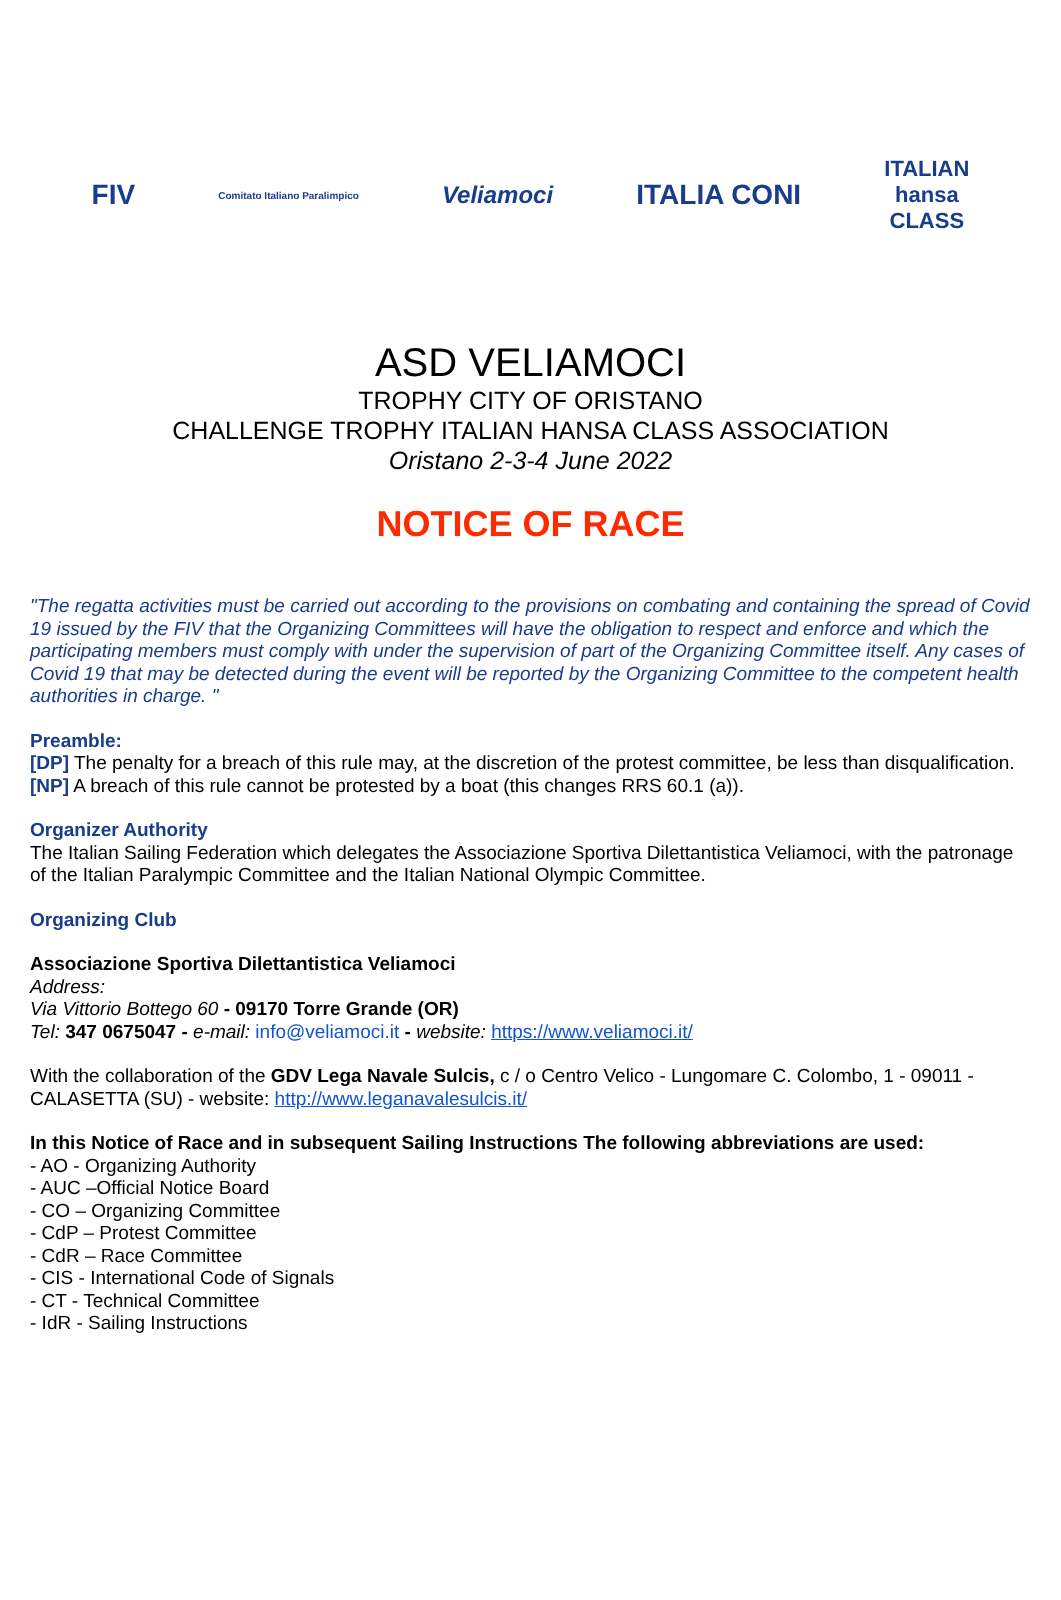FIV
Comitato Italiano Paralimpico
Veliamoci
ITALIA CONI
ITALIAN
hansa
CLASS
ASD VELIAMOCI
TROPHY CITY OF ORISTANO
CHALLENGE TROPHY ITALIAN HANSA CLASS ASSOCIATION
Oristano 2-3-4 June 2022
NOTICE OF RACE
"The regatta activities must be carried out according to the provisions on combating and containing the spread of Covid 19 issued by the FIV that the Organizing Committees will have the obligation to respect and enforce and which the participating members must comply with under the supervision of part of the Organizing Committee itself. Any cases of Covid 19 that may be detected during the event will be reported by the Organizing Committee to the competent health authorities in charge. "
Preamble:
[DP] The penalty for a breach of this rule may, at the discretion of the protest committee, be less than disqualification.
[NP] A breach of this rule cannot be protested by a boat (this changes RRS 60.1 (a)).
Organizer Authority
The Italian Sailing Federation which delegates the Associazione Sportiva Dilettantistica Veliamoci, with the patronage of the Italian Paralympic Committee and the Italian National Olympic Committee.
Organizing Club
Associazione Sportiva Dilettantistica Veliamoci
Address:
Via Vittorio Bottego 60 - 09170 Torre Grande (OR)
Tel: 347 0675047 - e-mail: info@veliamoci.it - website: https://www.veliamoci.it/
With the collaboration of the GDV Lega Navale Sulcis, c / o Centro Velico - Lungomare C. Colombo, 1 - 09011 - CALASETTA (SU) - website: http://www.leganavalesulcis.it/
In this Notice of Race and in subsequent Sailing Instructions The following abbreviations are used:
- AO - Organizing Authority
- AUC –Official Notice Board
- CO – Organizing Committee
- CdP – Protest Committee
- CdR – Race Committee
- CIS - International Code of Signals
- CT - Technical Committee
- IdR - Sailing Instructions